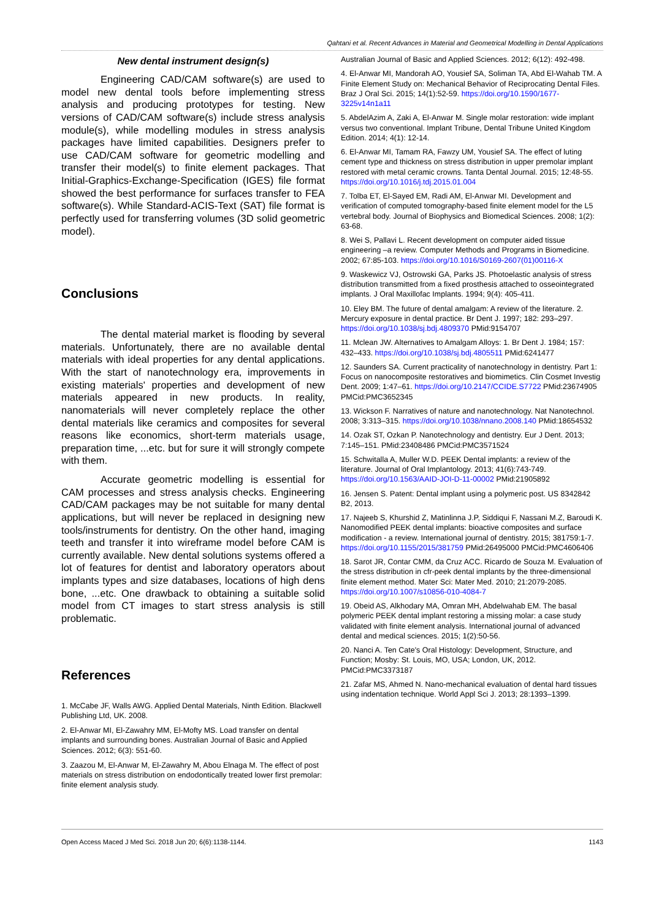Qahtani et al. Recent Advances in Material and Geometrical Modelling in Dental Applications
New dental instrument design(s)
Engineering CAD/CAM software(s) are used to model new dental tools before implementing stress analysis and producing prototypes for testing. New versions of CAD/CAM software(s) include stress analysis module(s), while modelling modules in stress analysis packages have limited capabilities. Designers prefer to use CAD/CAM software for geometric modelling and transfer their model(s) to finite element packages. That Initial-Graphics-Exchange-Specification (IGES) file format showed the best performance for surfaces transfer to FEA software(s). While Standard-ACIS-Text (SAT) file format is perfectly used for transferring volumes (3D solid geometric model).
Conclusions
The dental material market is flooding by several materials. Unfortunately, there are no available dental materials with ideal properties for any dental applications. With the start of nanotechnology era, improvements in existing materials' properties and development of new materials appeared in new products. In reality, nanomaterials will never completely replace the other dental materials like ceramics and composites for several reasons like economics, short-term materials usage, preparation time, ...etc. but for sure it will strongly compete with them.
Accurate geometric modelling is essential for CAM processes and stress analysis checks. Engineering CAD/CAM packages may be not suitable for many dental applications, but will never be replaced in designing new tools/instruments for dentistry. On the other hand, imaging teeth and transfer it into wireframe model before CAM is currently available. New dental solutions systems offered a lot of features for dentist and laboratory operators about implants types and size databases, locations of high dens bone, ...etc. One drawback to obtaining a suitable solid model from CT images to start stress analysis is still problematic.
References
1. McCabe JF, Walls AWG. Applied Dental Materials, Ninth Edition. Blackwell Publishing Ltd, UK. 2008.
2. El-Anwar MI, El-Zawahry MM, El-Mofty MS. Load transfer on dental implants and surrounding bones. Australian Journal of Basic and Applied Sciences. 2012; 6(3): 551-60.
3. Zaazou M, El-Anwar M, El-Zawahry M, Abou Elnaga M. The effect of post materials on stress distribution on endodontically treated lower first premolar: finite element analysis study.
Australian Journal of Basic and Applied Sciences. 2012; 6(12): 492-498.
4. El-Anwar MI, Mandorah AO, Yousief SA, Soliman TA, Abd El-Wahab TM. A Finite Element Study on: Mechanical Behavior of Reciprocating Dental Files. Braz J Oral Sci. 2015; 14(1):52-59. https://doi.org/10.1590/1677-3225v14n1a11
5. AbdelAzim A, Zaki A, El-Anwar M. Single molar restoration: wide implant versus two conventional. Implant Tribune, Dental Tribune United Kingdom Edition. 2014; 4(1): 12-14.
6. El-Anwar MI, Tamam RA, Fawzy UM, Yousief SA. The effect of luting cement type and thickness on stress distribution in upper premolar implant restored with metal ceramic crowns. Tanta Dental Journal. 2015; 12:48-55. https://doi.org/10.1016/j.tdj.2015.01.004
7. Tolba ET, El-Sayed EM, Radi AM, El-Anwar MI. Development and verification of computed tomography-based finite element model for the L5 vertebral body. Journal of Biophysics and Biomedical Sciences. 2008; 1(2): 63-68.
8. Wei S, Pallavi L. Recent development on computer aided tissue engineering –a review. Computer Methods and Programs in Biomedicine. 2002; 67:85-103. https://doi.org/10.1016/S0169-2607(01)00116-X
9. Waskewicz VJ, Ostrowski GA, Parks JS. Photoelastic analysis of stress distribution transmitted from a fixed prosthesis attached to osseointegrated implants. J Oral Maxillofac Implants. 1994; 9(4): 405-411.
10. Eley BM. The future of dental amalgam: A review of the literature. 2. Mercury exposure in dental practice. Br Dent J. 1997; 182: 293–297. https://doi.org/10.1038/sj.bdj.4809370 PMid:9154707
11. Mclean JW. Alternatives to Amalgam Alloys: 1. Br Dent J. 1984; 157: 432–433. https://doi.org/10.1038/sj.bdj.4805511 PMid:6241477
12. Saunders SA. Current practicality of nanotechnology in dentistry. Part 1: Focus on nanocomposite restoratives and biomimetics. Clin Cosmet Investig Dent. 2009; 1:47–61. https://doi.org/10.2147/CCIDE.S7722 PMid:23674905 PMCid:PMC3652345
13. Wickson F. Narratives of nature and nanotechnology. Nat Nanotechnol. 2008; 3:313–315. https://doi.org/10.1038/nnano.2008.140 PMid:18654532
14. Ozak ST, Ozkan P. Nanotechnology and dentistry. Eur J Dent. 2013; 7:145–151. PMid:23408486 PMCid:PMC3571524
15. Schwitalla A, Muller W.D. PEEK Dental implants: a review of the literature. Journal of Oral Implantology. 2013; 41(6):743-749. https://doi.org/10.1563/AAID-JOI-D-11-00002 PMid:21905892
16. Jensen S. Patent: Dental implant using a polymeric post. US 8342842 B2, 2013.
17. Najeeb S, Khurshid Z, Matinlinna J.P, Siddiqui F, Nassani M.Z, Baroudi K. Nanomodified PEEK dental implants: bioactive composites and surface modification - a review. International journal of dentistry. 2015; 381759:1-7. https://doi.org/10.1155/2015/381759 PMid:26495000 PMCid:PMC4606406
18. Sarot JR, Contar CMM, da Cruz ACC. Ricardo de Souza M. Evaluation of the stress distribution in cfr-peek dental implants by the three-dimensional finite element method. Mater Sci: Mater Med. 2010; 21:2079-2085. https://doi.org/10.1007/s10856-010-4084-7
19. Obeid AS, Alkhodary MA, Omran MH, Abdelwahab EM. The basal polymeric PEEK dental implant restoring a missing molar: a case study validated with finite element analysis. International journal of advanced dental and medical sciences. 2015; 1(2):50-56.
20. Nanci A. Ten Cate's Oral Histology: Development, Structure, and Function; Mosby: St. Louis, MO, USA; London, UK, 2012. PMCid:PMC3373187
21. Zafar MS, Ahmed N. Nano-mechanical evaluation of dental hard tissues using indentation technique. World Appl Sci J. 2013; 28:1393–1399.
Open Access Maced J Med Sci. 2018 Jun 20; 6(6):1138-1144. 1143